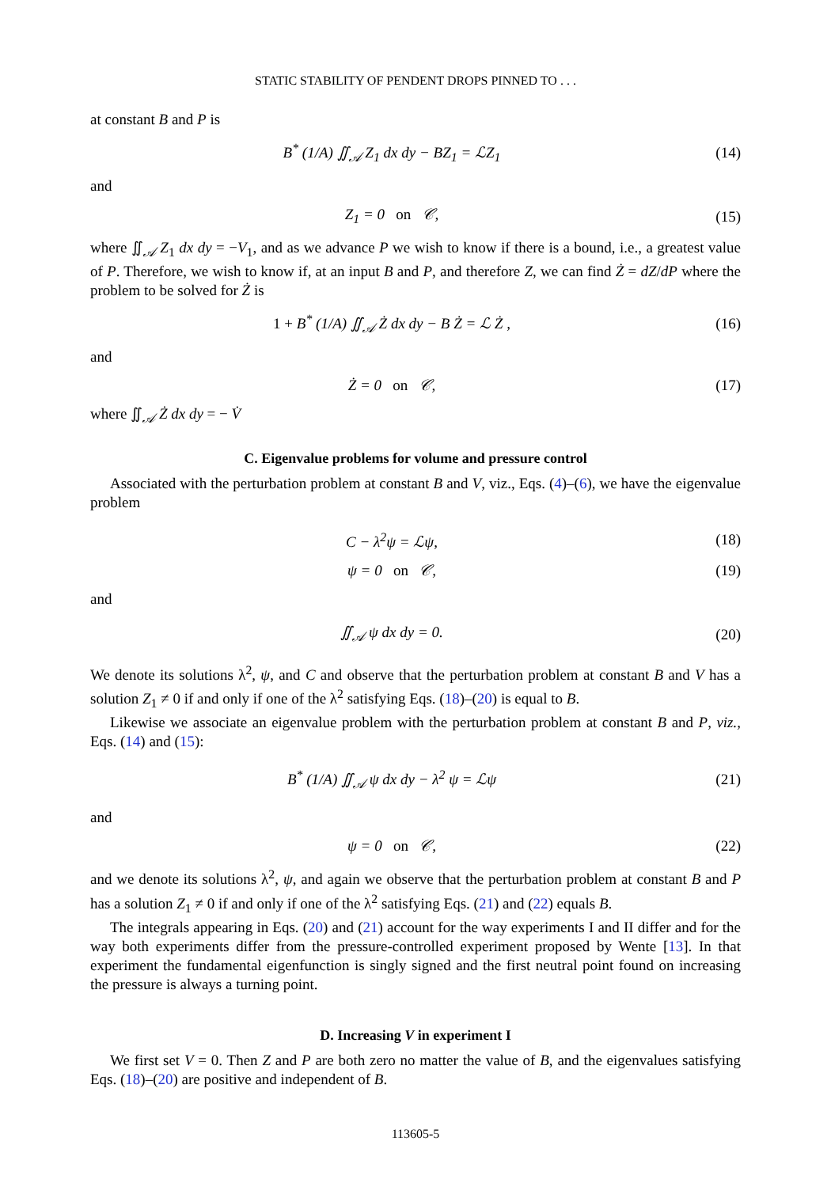STATIC STABILITY OF PENDENT DROPS PINNED TO . . .
at constant B and P is
B<sup>*</sup> (1/A) ∬<sub>𝒜</sub> Z<sub>1</sub> dx dy − BZ<sub>1</sub> = ℒZ<sub>1</sub> (14)
and
Z<sub>1</sub> = 0 on 𝒞, (15)
where ∬<sub>𝒜</sub> Z<sub>1</sub> dx dy = −V<sub>1</sub>, and as we advance P we wish to know if there is a bound, i.e., a greatest value of P. Therefore, we wish to know if, at an input B and P, and therefore Z, we can find Ż = dZ/dP where the problem to be solved for Ż is
1 + B<sup>*</sup> (1/A) ∬<sub>𝒜</sub> Ż dx dy − B Ż = ℒ Ż , (16)
and
Ż = 0 on 𝒞, (17)
where ∬<sub>𝒜</sub> Ż dx dy = − V̇
C. Eigenvalue problems for volume and pressure control
Associated with the perturbation problem at constant B and V, viz., Eqs. (4)–(6), we have the eigenvalue problem
C − λ<sup>2</sup>ψ = ℒψ, (18)
ψ = 0 on 𝒞, (19)
and
∬<sub>𝒜</sub> ψ dx dy = 0. (20)
We denote its solutions λ<sup>2</sup>, ψ, and C and observe that the perturbation problem at constant B and V has a solution Z<sub>1</sub> ≠ 0 if and only if one of the λ<sup>2</sup> satisfying Eqs. (18)–(20) is equal to B.
Likewise we associate an eigenvalue problem with the perturbation problem at constant B and P, viz., Eqs. (14) and (15):
B<sup>*</sup> (1/A) ∬<sub>𝒜</sub> ψ dx dy − λ<sup>2</sup> ψ = ℒψ (21)
and
ψ = 0 on 𝒞, (22)
and we denote its solutions λ<sup>2</sup>, ψ, and again we observe that the perturbation problem at constant B and P has a solution Z<sub>1</sub> ≠ 0 if and only if one of the λ<sup>2</sup> satisfying Eqs. (21) and (22) equals B.
The integrals appearing in Eqs. (20) and (21) account for the way experiments I and II differ and for the way both experiments differ from the pressure-controlled experiment proposed by Wente [13]. In that experiment the fundamental eigenfunction is singly signed and the first neutral point found on increasing the pressure is always a turning point.
D. Increasing V in experiment I
We first set V = 0. Then Z and P are both zero no matter the value of B, and the eigenvalues satisfying Eqs. (18)–(20) are positive and independent of B.
113605-5